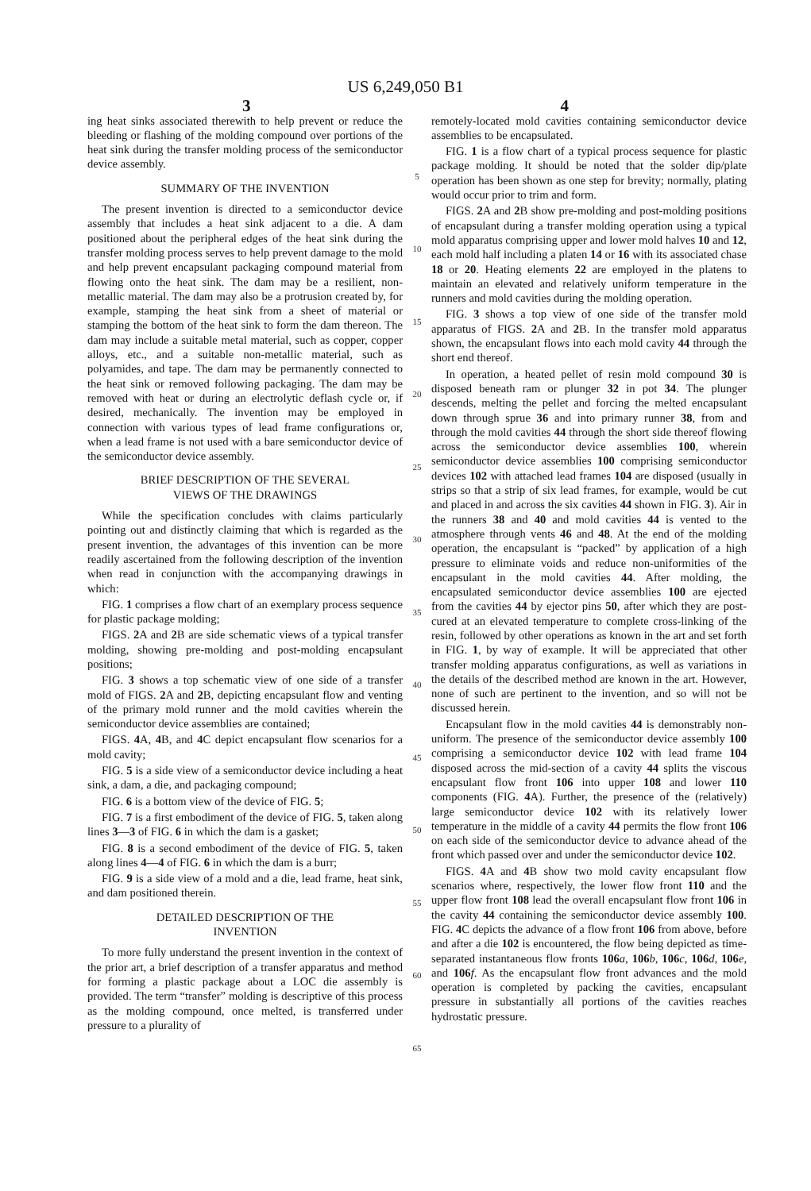US 6,249,050 B1
3 4
ing heat sinks associated therewith to help prevent or reduce the bleeding or flashing of the molding compound over portions of the heat sink during the transfer molding process of the semiconductor device assembly.
SUMMARY OF THE INVENTION
The present invention is directed to a semiconductor device assembly that includes a heat sink adjacent to a die. A dam positioned about the peripheral edges of the heat sink during the transfer molding process serves to help prevent damage to the mold and help prevent encapsulant packaging compound material from flowing onto the heat sink. The dam may be a resilient, non-metallic material. The dam may also be a protrusion created by, for example, stamping the heat sink from a sheet of material or stamping the bottom of the heat sink to form the dam thereon. The dam may include a suitable metal material, such as copper, copper alloys, etc., and a suitable non-metallic material, such as polyamides, and tape. The dam may be permanently connected to the heat sink or removed following packaging. The dam may be removed with heat or during an electrolytic deflash cycle or, if desired, mechanically. The invention may be employed in connection with various types of lead frame configurations or, when a lead frame is not used with a bare semiconductor device of the semiconductor device assembly.
BRIEF DESCRIPTION OF THE SEVERAL
VIEWS OF THE DRAWINGS
While the specification concludes with claims particularly pointing out and distinctly claiming that which is regarded as the present invention, the advantages of this invention can be more readily ascertained from the following description of the invention when read in conjunction with the accompanying drawings in which:
FIG. 1 comprises a flow chart of an exemplary process sequence for plastic package molding;
FIGS. 2 A and 2 B are side schematic views of a typical transfer molding, showing pre-molding and post-molding encapsulant positions;
FIG. 3 shows a top schematic view of one side of a transfer mold of FIGS. 2 A and 2 B, depicting encapsulant flow and venting of the primary mold runner and the mold cavities wherein the semiconductor device assemblies are contained;
FIGS. 4 A, 4 B, and 4 C depict encapsulant flow scenarios for a mold cavity;
FIG. 5 is a side view of a semiconductor device including a heat sink, a dam, a die, and packaging compound;
FIG. 6 is a bottom view of the device of FIG. 5;
FIG. 7 is a first embodiment of the device of FIG. 5, taken along lines 3—3 of FIG. 6 in which the dam is a gasket;
FIG. 8 is a second embodiment of the device of FIG. 5, taken along lines 4—4 of FIG. 6 in which the dam is a burr;
FIG. 9 is a side view of a mold and a die, lead frame, heat sink, and dam positioned therein.
DETAILED DESCRIPTION OF THE
INVENTION
To more fully understand the present invention in the context of the prior art, a brief description of a transfer apparatus and method for forming a plastic package about a LOC die assembly is provided. The term “transfer” molding is descriptive of this process as the molding compound, once melted, is transferred under pressure to a plurality of
5
10
15
20
25
30
35
40
45
50
55
60
65
remotely-located mold cavities containing semiconductor device assemblies to be encapsulated.
FIG. 1 is a flow chart of a typical process sequence for plastic package molding. It should be noted that the solder dip/plate operation has been shown as one step for brevity; normally, plating would occur prior to trim and form.
FIGS. 2 A and 2 B show pre-molding and post-molding positions of encapsulant during a transfer molding operation using a typical mold apparatus comprising upper and lower mold halves 10 and 12, each mold half including a platen 14 or 16 with its associated chase 18 or 20. Heating elements 22 are employed in the platens to maintain an elevated and relatively uniform temperature in the runners and mold cavities during the molding operation.
FIG. 3 shows a top view of one side of the transfer mold apparatus of FIGS. 2 A and 2 B. In the transfer mold apparatus shown, the encapsulant flows into each mold cavity 44 through the short end thereof.
In operation, a heated pellet of resin mold compound 30 is disposed beneath ram or plunger 32 in pot 34. The plunger descends, melting the pellet and forcing the melted encapsulant down through sprue 36 and into primary runner 38, from and through the mold cavities 44 through the short side thereof flowing across the semiconductor device assemblies 100, wherein semiconductor device assemblies 100 comprising semiconductor devices 102 with attached lead frames 104 are disposed (usually in strips so that a strip of six lead frames, for example, would be cut and placed in and across the six cavities 44 shown in FIG. 3). Air in the runners 38 and 40 and mold cavities 44 is vented to the atmosphere through vents 46 and 48. At the end of the molding operation, the encapsulant is “packed” by application of a high pressure to eliminate voids and reduce non-uniformities of the encapsulant in the mold cavities 44. After molding, the encapsulated semiconductor device assemblies 100 are ejected from the cavities 44 by ejector pins 50, after which they are post-cured at an elevated temperature to complete cross-linking of the resin, followed by other operations as known in the art and set forth in FIG. 1, by way of example. It will be appreciated that other transfer molding apparatus configurations, as well as variations in the details of the described method are known in the art. However, none of such are pertinent to the invention, and so will not be discussed herein.
Encapsulant flow in the mold cavities 44 is demonstrably non-uniform. The presence of the semiconductor device assembly 100 comprising a semiconductor device 102 with lead frame 104 disposed across the mid-section of a cavity 44 splits the viscous encapsulant flow front 106 into upper 108 and lower 110 components (FIG. 4 A). Further, the presence of the (relatively) large semiconductor device 102 with its relatively lower temperature in the middle of a cavity 44 permits the flow front 106 on each side of the semiconductor device to advance ahead of the front which passed over and under the semiconductor device 102.
FIGS. 4 A and 4 B show two mold cavity encapsulant flow scenarios where, respectively, the lower flow front 110 and the upper flow front 108 lead the overall encapsulant flow front 106 in the cavity 44 containing the semiconductor device assembly 100. FIG. 4 C depicts the advance of a flow front 106 from above, before and after a die 102 is encountered, the flow being depicted as time-separated instantaneous flow fronts 106 a, 106 b, 106 c, 106 d, 106 e, and 106 f. As the encapsulant flow front advances and the mold operation is completed by packing the cavities, encapsulant pressure in substantially all portions of the cavities reaches hydrostatic pressure.